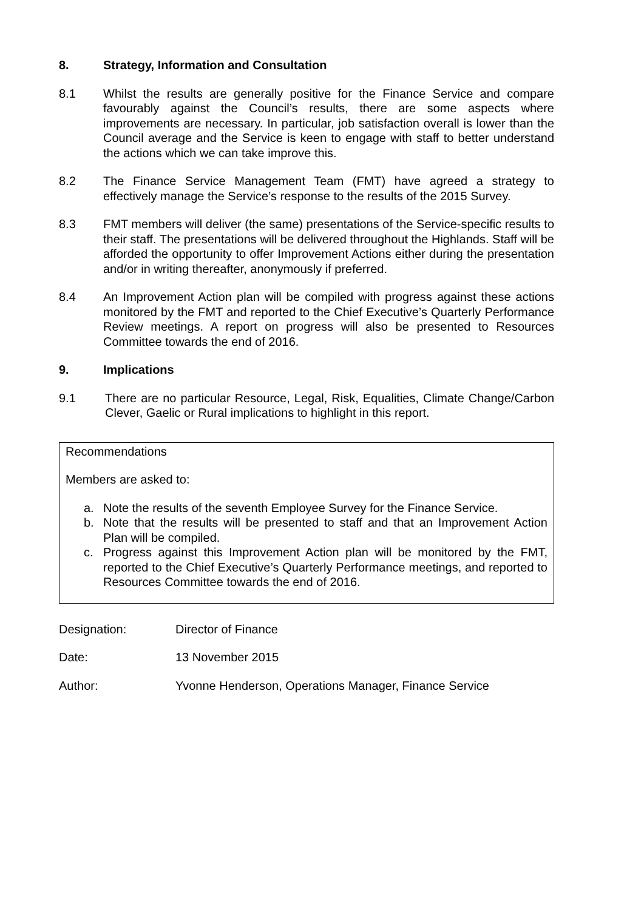8. Strategy, Information and Consultation
8.1 Whilst the results are generally positive for the Finance Service and compare favourably against the Council’s results, there are some aspects where improvements are necessary. In particular, job satisfaction overall is lower than the Council average and the Service is keen to engage with staff to better understand the actions which we can take improve this.
8.2 The Finance Service Management Team (FMT) have agreed a strategy to effectively manage the Service’s response to the results of the 2015 Survey.
8.3 FMT members will deliver (the same) presentations of the Service-specific results to their staff. The presentations will be delivered throughout the Highlands. Staff will be afforded the opportunity to offer Improvement Actions either during the presentation and/or in writing thereafter, anonymously if preferred.
8.4 An Improvement Action plan will be compiled with progress against these actions monitored by the FMT and reported to the Chief Executive’s Quarterly Performance Review meetings. A report on progress will also be presented to Resources Committee towards the end of 2016.
9. Implications
9.1 There are no particular Resource, Legal, Risk, Equalities, Climate Change/Carbon Clever, Gaelic or Rural implications to highlight in this report.
Recommendations
Members are asked to:
a. Note the results of the seventh Employee Survey for the Finance Service.
b. Note that the results will be presented to staff and that an Improvement Action Plan will be compiled.
c. Progress against this Improvement Action plan will be monitored by the FMT, reported to the Chief Executive’s Quarterly Performance meetings, and reported to Resources Committee towards the end of 2016.
Designation: Director of Finance
Date: 13 November 2015
Author: Yvonne Henderson, Operations Manager, Finance Service